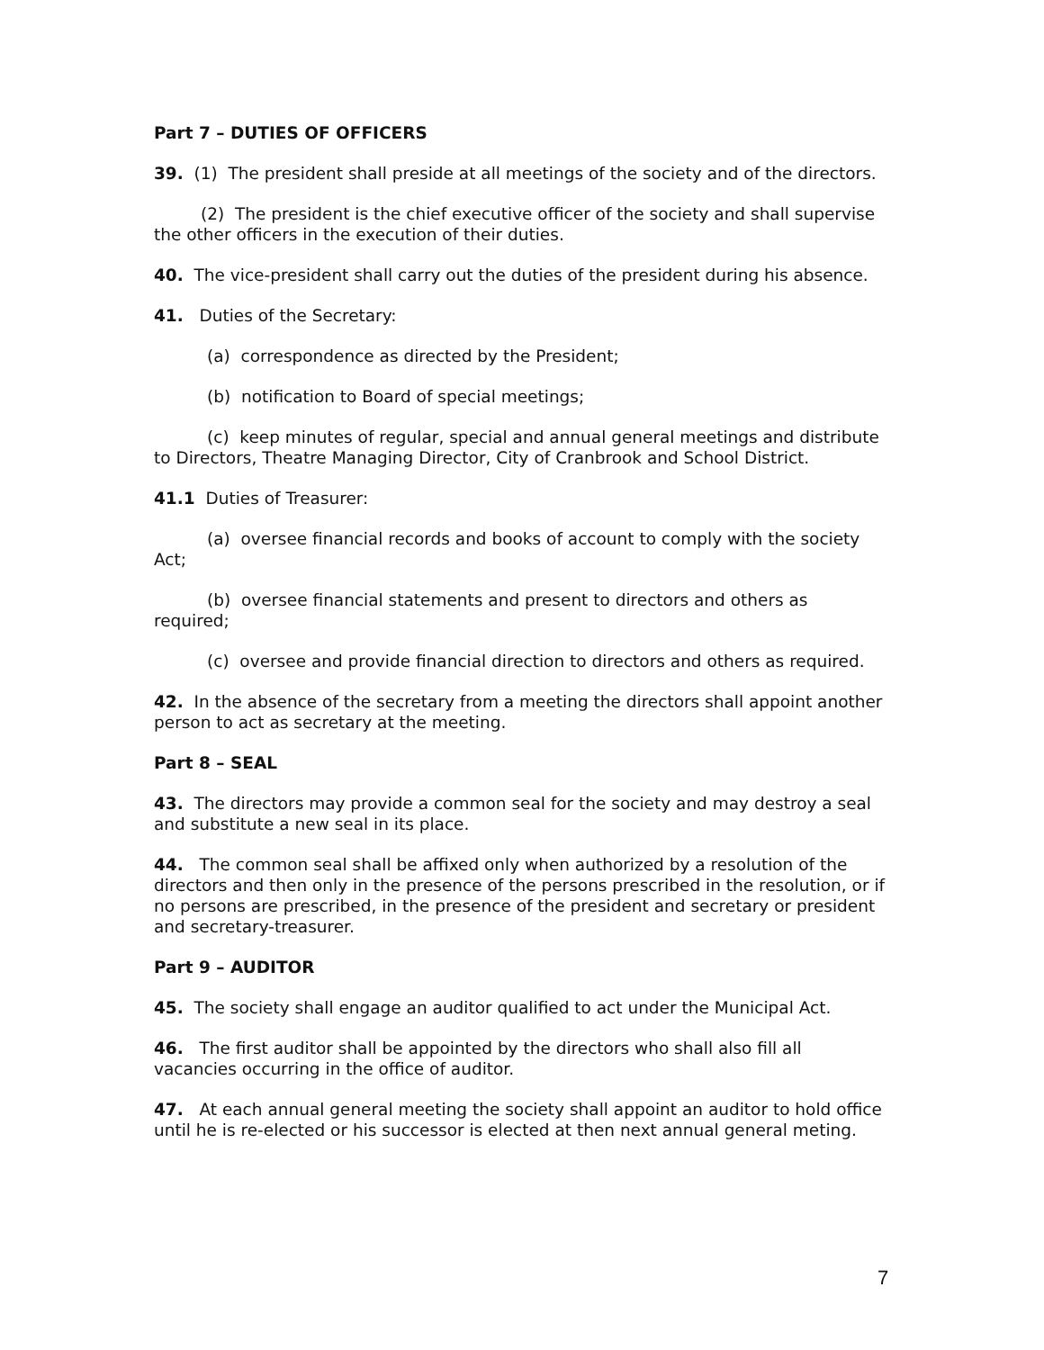Part 7 – DUTIES OF OFFICERS
39. (1) The president shall preside at all meetings of the society and of the directors.
(2) The president is the chief executive officer of the society and shall supervise the other officers in the execution of their duties.
40. The vice-president shall carry out the duties of the president during his absence.
41. Duties of the Secretary:
(a) correspondence as directed by the President;
(b) notification to Board of special meetings;
(c) keep minutes of regular, special and annual general meetings and distribute to Directors, Theatre Managing Director, City of Cranbrook and School District.
41.1 Duties of Treasurer:
(a) oversee financial records and books of account to comply with the society Act;
(b) oversee financial statements and present to directors and others as required;
(c) oversee and provide financial direction to directors and others as required.
42. In the absence of the secretary from a meeting the directors shall appoint another person to act as secretary at the meeting.
Part 8 – SEAL
43. The directors may provide a common seal for the society and may destroy a seal and substitute a new seal in its place.
44. The common seal shall be affixed only when authorized by a resolution of the directors and then only in the presence of the persons prescribed in the resolution, or if no persons are prescribed, in the presence of the president and secretary or president and secretary-treasurer.
Part 9 – AUDITOR
45. The society shall engage an auditor qualified to act under the Municipal Act.
46. The first auditor shall be appointed by the directors who shall also fill all vacancies occurring in the office of auditor.
47. At each annual general meeting the society shall appoint an auditor to hold office until he is re-elected or his successor is elected at then next annual general meting.
7